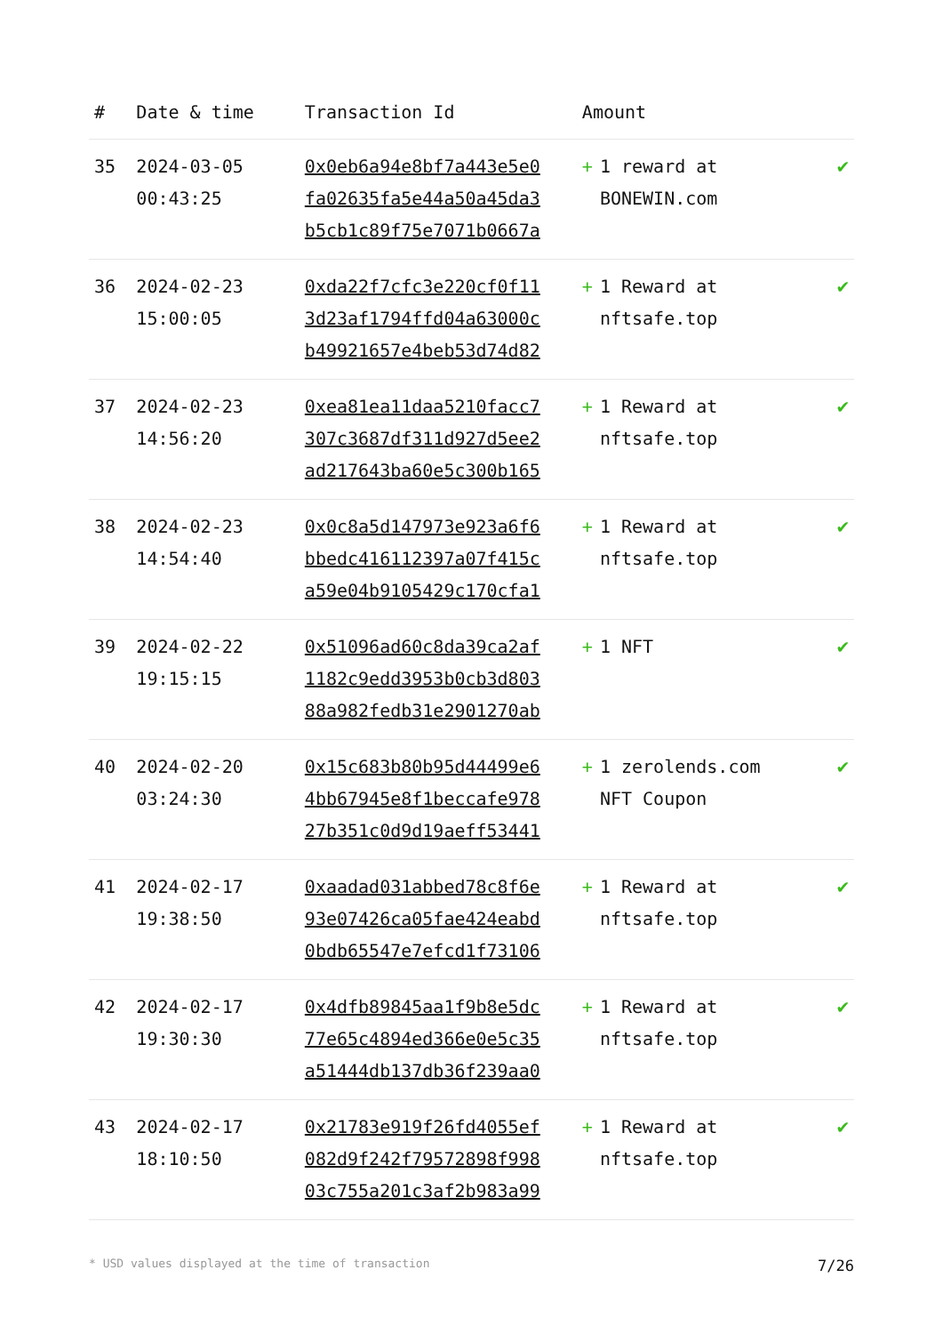| # | Date & time | Transaction Id | Amount | |
| --- | --- | --- | --- | --- |
| 35 | 2024-03-05 00:43:25 | 0x0eb6a94e8bf7a443e5e0 fa02635fa5e44a50a45da3 b5cb1c89f75e7071b0667a | + 1 reward at BONEWIN.com | ✔ |
| 36 | 2024-02-23 15:00:05 | 0xda22f7cfc3e220cf0f11 3d23af1794ffd04a63000c b49921657e4beb53d74d82 | + 1 Reward at nftsafe.top | ✔ |
| 37 | 2024-02-23 14:56:20 | 0xea81ea11daa5210facc7 307c3687df311d927d5ee2 ad217643ba60e5c300b165 | + 1 Reward at nftsafe.top | ✔ |
| 38 | 2024-02-23 14:54:40 | 0x0c8a5d147973e923a6f6 bbedc416112397a07f415c a59e04b9105429c170cfa1 | + 1 Reward at nftsafe.top | ✔ |
| 39 | 2024-02-22 19:15:15 | 0x51096ad60c8da39ca2af 1182c9edd3953b0cb3d803 88a982fedb31e2901270ab | + 1 NFT | ✔ |
| 40 | 2024-02-20 03:24:30 | 0x15c683b80b95d44499e6 4bb67945e8f1beccafe978 27b351c0d9d19aeff53441 | + 1 zerolends.com NFT Coupon | ✔ |
| 41 | 2024-02-17 19:38:50 | 0xaadad031abbed78c8f6e 93e07426ca05fae424eabd 0bdb65547e7efcd1f73106 | + 1 Reward at nftsafe.top | ✔ |
| 42 | 2024-02-17 19:30:30 | 0x4dfb89845aa1f9b8e5dc 77e65c4894ed366e0e5c35 a51444db137db36f239aa0 | + 1 Reward at nftsafe.top | ✔ |
| 43 | 2024-02-17 18:10:50 | 0x21783e919f26fd4055ef 082d9f242f79572898f998 03c755a201c3af2b983a99 | + 1 Reward at nftsafe.top | ✔ |
* USD values displayed at the time of transaction 7/26